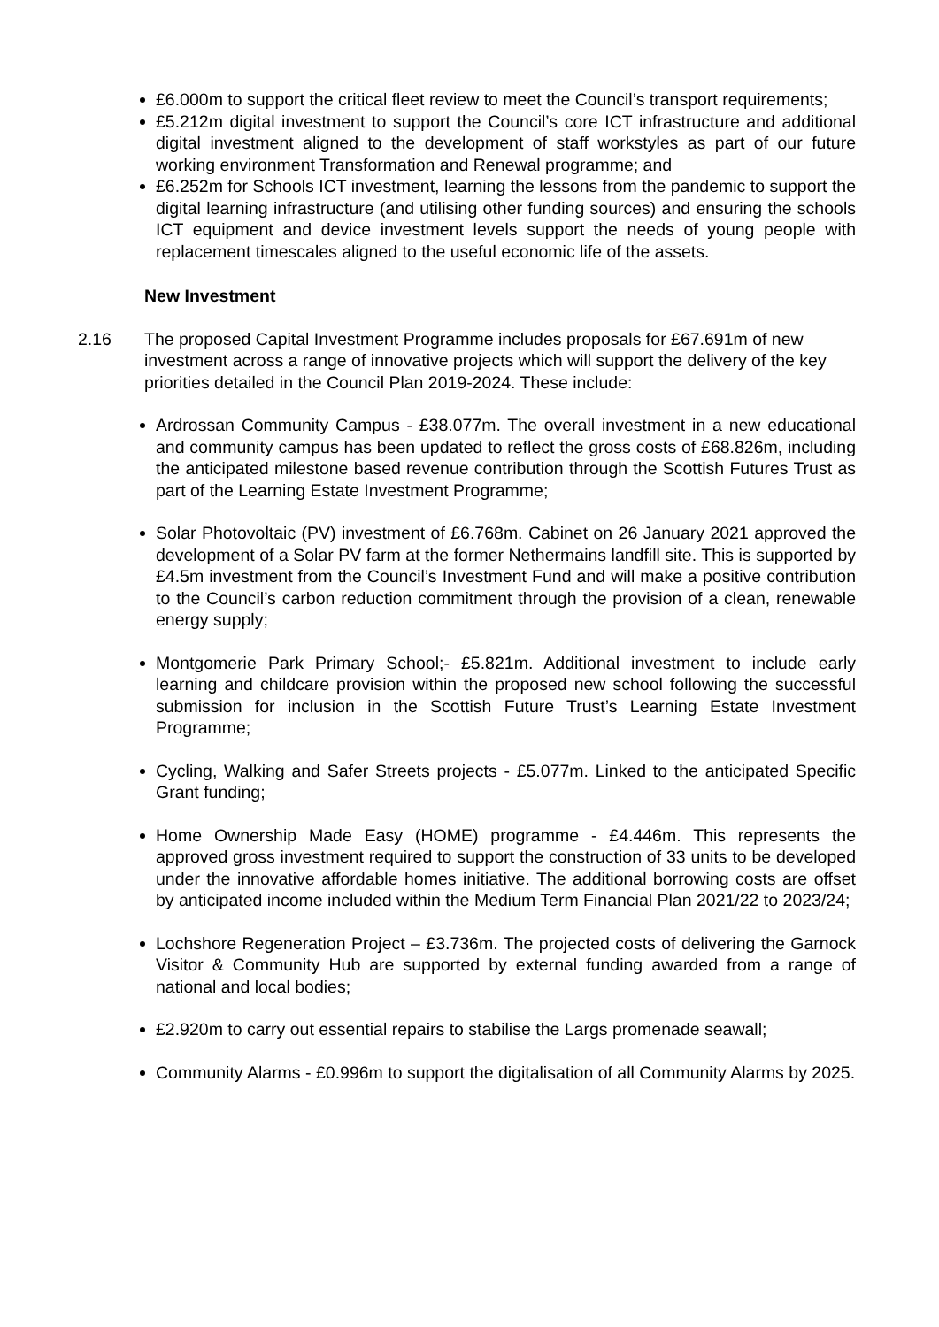£6.000m to support the critical fleet review to meet the Council’s transport requirements;
£5.212m digital investment to support the Council’s core ICT infrastructure and additional digital investment aligned to the development of staff workstyles as part of our future working environment Transformation and Renewal programme; and
£6.252m for Schools ICT investment, learning the lessons from the pandemic to support the digital learning infrastructure (and utilising other funding sources) and ensuring the schools ICT equipment and device investment levels support the needs of young people with replacement timescales aligned to the useful economic life of the assets.
New Investment
2.16 The proposed Capital Investment Programme includes proposals for £67.691m of new investment across a range of innovative projects which will support the delivery of the key priorities detailed in the Council Plan 2019-2024. These include:
Ardrossan Community Campus - £38.077m. The overall investment in a new educational and community campus has been updated to reflect the gross costs of £68.826m, including the anticipated milestone based revenue contribution through the Scottish Futures Trust as part of the Learning Estate Investment Programme;
Solar Photovoltaic (PV) investment of £6.768m. Cabinet on 26 January 2021 approved the development of a Solar PV farm at the former Nethermains landfill site. This is supported by £4.5m investment from the Council’s Investment Fund and will make a positive contribution to the Council’s carbon reduction commitment through the provision of a clean, renewable energy supply;
Montgomerie Park Primary School;- £5.821m. Additional investment to include early learning and childcare provision within the proposed new school following the successful submission for inclusion in the Scottish Future Trust’s Learning Estate Investment Programme;
Cycling, Walking and Safer Streets projects - £5.077m. Linked to the anticipated Specific Grant funding;
Home Ownership Made Easy (HOME) programme - £4.446m. This represents the approved gross investment required to support the construction of 33 units to be developed under the innovative affordable homes initiative. The additional borrowing costs are offset by anticipated income included within the Medium Term Financial Plan 2021/22 to 2023/24;
Lochshore Regeneration Project – £3.736m. The projected costs of delivering the Garnock Visitor & Community Hub are supported by external funding awarded from a range of national and local bodies;
£2.920m to carry out essential repairs to stabilise the Largs promenade seawall;
Community Alarms - £0.996m to support the digitalisation of all Community Alarms by 2025.